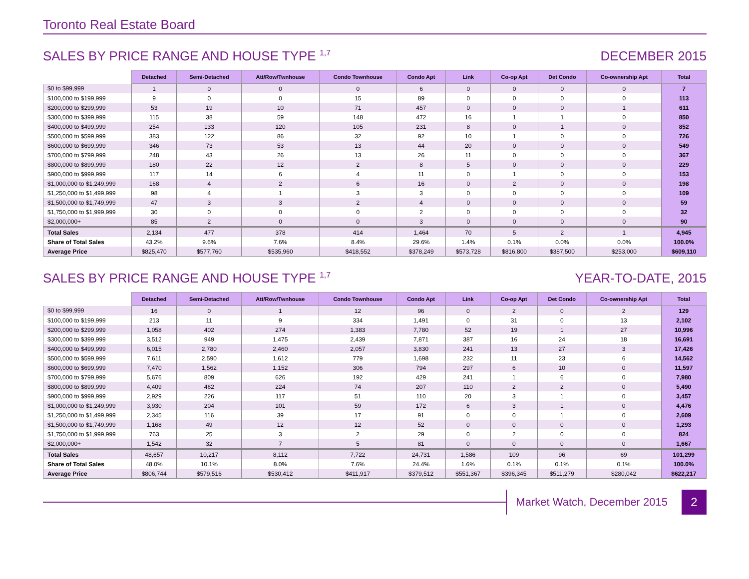Toronto Real Estate Board
SALES BY PRICE RANGE AND HOUSE TYPE <sup>1,7</sup> DECEMBER 2015
| | Detached | Semi-Detached | Att/Row/Twnhouse | Condo Townhouse | Condo Apt | Link | Co-op Apt | Det Condo | Co-ownership Apt | Total |
| --- | --- | --- | --- | --- | --- | --- | --- | --- | --- | --- |
| $0 to $99,999 | 1 | 0 | 0 | 0 | 6 | 0 | 0 | 0 | 0 | 7 |
| $100,000 to $199,999 | 9 | 0 | 0 | 15 | 89 | 0 | 0 | 0 | 0 | 113 |
| $200,000 to $299,999 | 53 | 19 | 10 | 71 | 457 | 0 | 0 | 0 | 1 | 611 |
| $300,000 to $399,999 | 115 | 38 | 59 | 148 | 472 | 16 | 1 | 1 | 0 | 850 |
| $400,000 to $499,999 | 254 | 133 | 120 | 105 | 231 | 8 | 0 | 1 | 0 | 852 |
| $500,000 to $599,999 | 383 | 122 | 86 | 32 | 92 | 10 | 1 | 0 | 0 | 726 |
| $600,000 to $699,999 | 346 | 73 | 53 | 13 | 44 | 20 | 0 | 0 | 0 | 549 |
| $700,000 to $799,999 | 248 | 43 | 26 | 13 | 26 | 11 | 0 | 0 | 0 | 367 |
| $800,000 to $899,999 | 180 | 22 | 12 | 2 | 8 | 5 | 0 | 0 | 0 | 229 |
| $900,000 to $999,999 | 117 | 14 | 6 | 4 | 11 | 0 | 1 | 0 | 0 | 153 |
| $1,000,000 to $1,249,999 | 168 | 4 | 2 | 6 | 16 | 0 | 2 | 0 | 0 | 198 |
| $1,250,000 to $1,499,999 | 98 | 4 | 1 | 3 | 3 | 0 | 0 | 0 | 0 | 109 |
| $1,500,000 to $1,749,999 | 47 | 3 | 3 | 2 | 4 | 0 | 0 | 0 | 0 | 59 |
| $1,750,000 to $1,999,999 | 30 | 0 | 0 | 0 | 2 | 0 | 0 | 0 | 0 | 32 |
| $2,000,000+ | 85 | 2 | 0 | 0 | 3 | 0 | 0 | 0 | 0 | 90 |
| Total Sales | 2,134 | 477 | 378 | 414 | 1,464 | 70 | 5 | 2 | 1 | 4,945 |
| Share of Total Sales | 43.2% | 9.6% | 7.6% | 8.4% | 29.6% | 1.4% | 0.1% | 0.0% | 0.0% | 100.0% |
| Average Price | $825,470 | $577,760 | $535,960 | $418,552 | $378,249 | $573,728 | $816,800 | $387,500 | $253,000 | $609,110 |
SALES BY PRICE RANGE AND HOUSE TYPE <sup>1,7</sup> YEAR-TO-DATE, 2015
| | Detached | Semi-Detached | Att/Row/Twnhouse | Condo Townhouse | Condo Apt | Link | Co-op Apt | Det Condo | Co-ownership Apt | Total |
| --- | --- | --- | --- | --- | --- | --- | --- | --- | --- | --- |
| $0 to $99,999 | 16 | 0 | 1 | 12 | 96 | 0 | 2 | 0 | 2 | 129 |
| $100,000 to $199,999 | 213 | 11 | 9 | 334 | 1,491 | 0 | 31 | 0 | 13 | 2,102 |
| $200,000 to $299,999 | 1,058 | 402 | 274 | 1,383 | 7,780 | 52 | 19 | 1 | 27 | 10,996 |
| $300,000 to $399,999 | 3,512 | 949 | 1,475 | 2,439 | 7,871 | 387 | 16 | 24 | 18 | 16,691 |
| $400,000 to $499,999 | 6,015 | 2,780 | 2,460 | 2,057 | 3,830 | 241 | 13 | 27 | 3 | 17,426 |
| $500,000 to $599,999 | 7,611 | 2,590 | 1,612 | 779 | 1,698 | 232 | 11 | 23 | 6 | 14,562 |
| $600,000 to $699,999 | 7,470 | 1,562 | 1,152 | 306 | 794 | 297 | 6 | 10 | 0 | 11,597 |
| $700,000 to $799,999 | 5,676 | 809 | 626 | 192 | 429 | 241 | 1 | 6 | 0 | 7,980 |
| $800,000 to $899,999 | 4,409 | 462 | 224 | 74 | 207 | 110 | 2 | 2 | 0 | 5,490 |
| $900,000 to $999,999 | 2,929 | 226 | 117 | 51 | 110 | 20 | 3 | 1 | 0 | 3,457 |
| $1,000,000 to $1,249,999 | 3,930 | 204 | 101 | 59 | 172 | 6 | 3 | 1 | 0 | 4,476 |
| $1,250,000 to $1,499,999 | 2,345 | 116 | 39 | 17 | 91 | 0 | 0 | 1 | 0 | 2,609 |
| $1,500,000 to $1,749,999 | 1,168 | 49 | 12 | 12 | 52 | 0 | 0 | 0 | 0 | 1,293 |
| $1,750,000 to $1,999,999 | 763 | 25 | 3 | 2 | 29 | 0 | 2 | 0 | 0 | 824 |
| $2,000,000+ | 1,542 | 32 | 7 | 5 | 81 | 0 | 0 | 0 | 0 | 1,667 |
| Total Sales | 48,657 | 10,217 | 8,112 | 7,722 | 24,731 | 1,586 | 109 | 96 | 69 | 101,299 |
| Share of Total Sales | 48.0% | 10.1% | 8.0% | 7.6% | 24.4% | 1.6% | 0.1% | 0.1% | 0.1% | 100.0% |
| Average Price | $806,744 | $579,516 | $530,412 | $411,917 | $379,512 | $551,367 | $396,345 | $511,279 | $280,042 | $622,217 |
Market Watch, December 2015
2